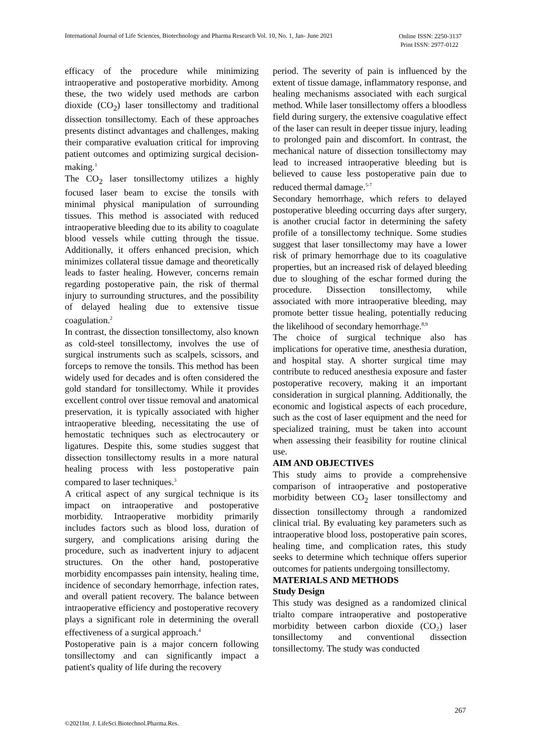International Journal of Life Sciences, Biotechnology and Pharma Research Vol. 10, No. 1, Jan- June 2021 Online ISSN: 2250-3137
Print ISSN: 2977-0122
efficacy of the procedure while minimizing intraoperative and postoperative morbidity. Among these, the two widely used methods are carbon dioxide (CO<sub>2</sub>) laser tonsillectomy and traditional dissection tonsillectomy. Each of these approaches presents distinct advantages and challenges, making their comparative evaluation critical for improving patient outcomes and optimizing surgical decision-making.<sup>1</sup>
The CO<sub>2</sub> laser tonsillectomy utilizes a highly focused laser beam to excise the tonsils with minimal physical manipulation of surrounding tissues. This method is associated with reduced intraoperative bleeding due to its ability to coagulate blood vessels while cutting through the tissue. Additionally, it offers enhanced precision, which minimizes collateral tissue damage and theoretically leads to faster healing. However, concerns remain regarding postoperative pain, the risk of thermal injury to surrounding structures, and the possibility of delayed healing due to extensive tissue coagulation.<sup>2</sup>
In contrast, the dissection tonsillectomy, also known as cold-steel tonsillectomy, involves the use of surgical instruments such as scalpels, scissors, and forceps to remove the tonsils. This method has been widely used for decades and is often considered the gold standard for tonsillectomy. While it provides excellent control over tissue removal and anatomical preservation, it is typically associated with higher intraoperative bleeding, necessitating the use of hemostatic techniques such as electrocautery or ligatures. Despite this, some studies suggest that dissection tonsillectomy results in a more natural healing process with less postoperative pain compared to laser techniques.<sup>3</sup>
A critical aspect of any surgical technique is its impact on intraoperative and postoperative morbidity. Intraoperative morbidity primarily includes factors such as blood loss, duration of surgery, and complications arising during the procedure, such as inadvertent injury to adjacent structures. On the other hand, postoperative morbidity encompasses pain intensity, healing time, incidence of secondary hemorrhage, infection rates, and overall patient recovery. The balance between intraoperative efficiency and postoperative recovery plays a significant role in determining the overall effectiveness of a surgical approach.<sup>4</sup>
Postoperative pain is a major concern following tonsillectomy and can significantly impact a patient's quality of life during the recovery
period. The severity of pain is influenced by the extent of tissue damage, inflammatory response, and healing mechanisms associated with each surgical method. While laser tonsillectomy offers a bloodless field during surgery, the extensive coagulative effect of the laser can result in deeper tissue injury, leading to prolonged pain and discomfort. In contrast, the mechanical nature of dissection tonsillectomy may lead to increased intraoperative bleeding but is believed to cause less postoperative pain due to reduced thermal damage.<sup>5-7</sup>
Secondary hemorrhage, which refers to delayed postoperative bleeding occurring days after surgery, is another crucial factor in determining the safety profile of a tonsillectomy technique. Some studies suggest that laser tonsillectomy may have a lower risk of primary hemorrhage due to its coagulative properties, but an increased risk of delayed bleeding due to sloughing of the eschar formed during the procedure. Dissection tonsillectomy, while associated with more intraoperative bleeding, may promote better tissue healing, potentially reducing the likelihood of secondary hemorrhage.<sup>8,9</sup>
The choice of surgical technique also has implications for operative time, anesthesia duration, and hospital stay. A shorter surgical time may contribute to reduced anesthesia exposure and faster postoperative recovery, making it an important consideration in surgical planning. Additionally, the economic and logistical aspects of each procedure, such as the cost of laser equipment and the need for specialized training, must be taken into account when assessing their feasibility for routine clinical use.
AIM AND OBJECTIVES
This study aims to provide a comprehensive comparison of intraoperative and postoperative morbidity between CO<sub>2</sub> laser tonsillectomy and dissection tonsillectomy through a randomized clinical trial. By evaluating key parameters such as intraoperative blood loss, postoperative pain scores, healing time, and complication rates, this study seeks to determine which technique offers superior outcomes for patients undergoing tonsillectomy.
MATERIALS AND METHODS
Study Design
This study was designed as a randomized clinical trialto compare intraoperative and postoperative morbidity between carbon dioxide (CO₂) laser tonsillectomy and conventional dissection tonsillectomy. The study was conducted
267
©2021Int. J. LifeSci.Biotechnol.Pharma.Res.